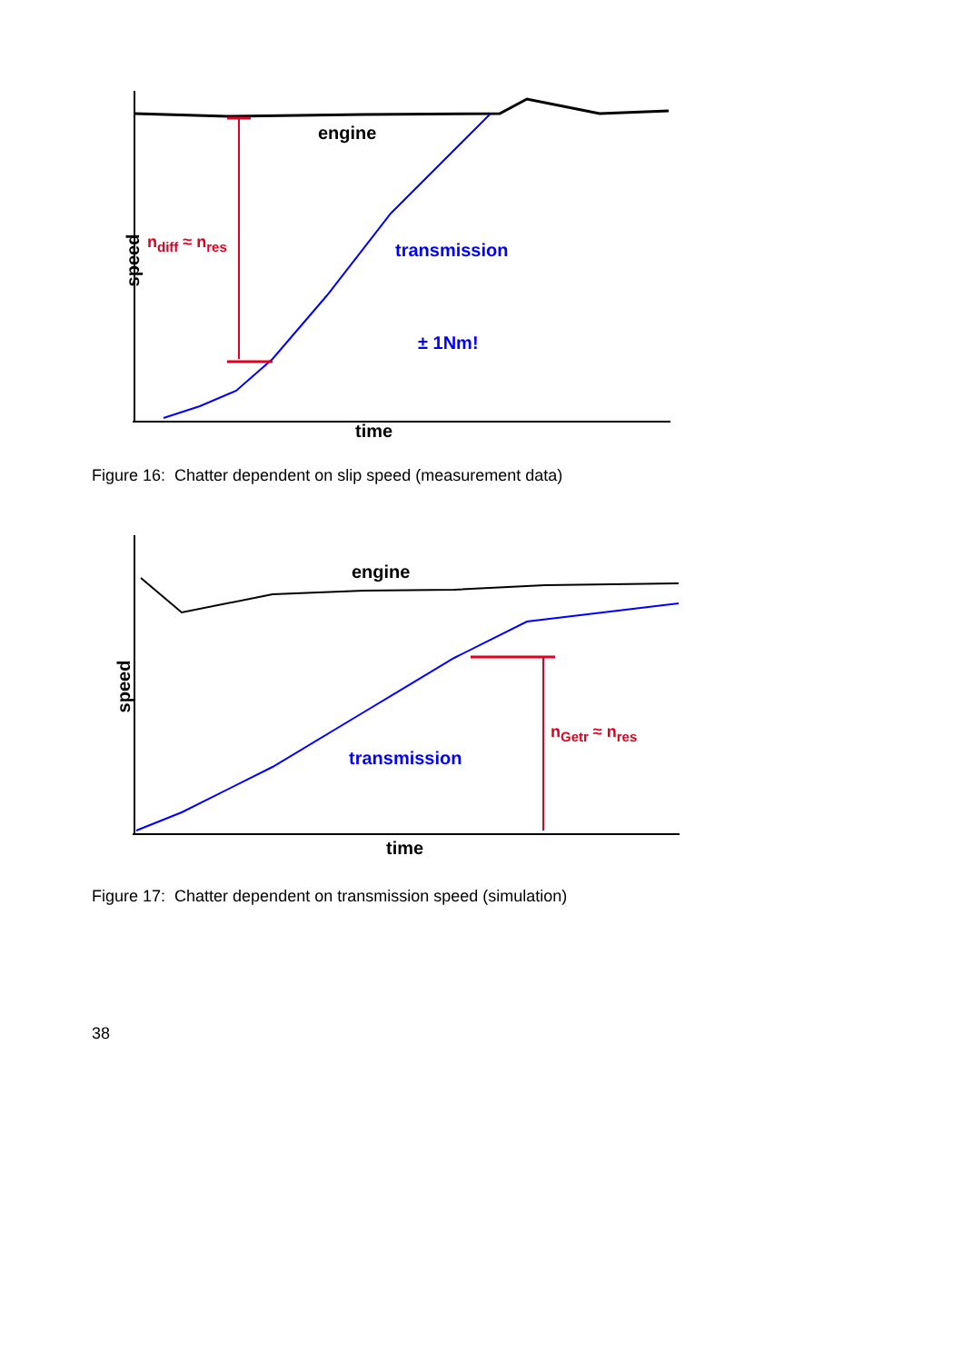engine
transmission
± 1Nm!
n<sub>diff</sub> ≈ n<sub>res</sub>
speed
time
Figure 16: Chatter dependent on slip speed (measurement data)
engine
transmission
n<sub>Getr</sub> ≈ n<sub>res</sub>
speed
time
Figure 17: Chatter dependent on transmission speed (simulation)
38